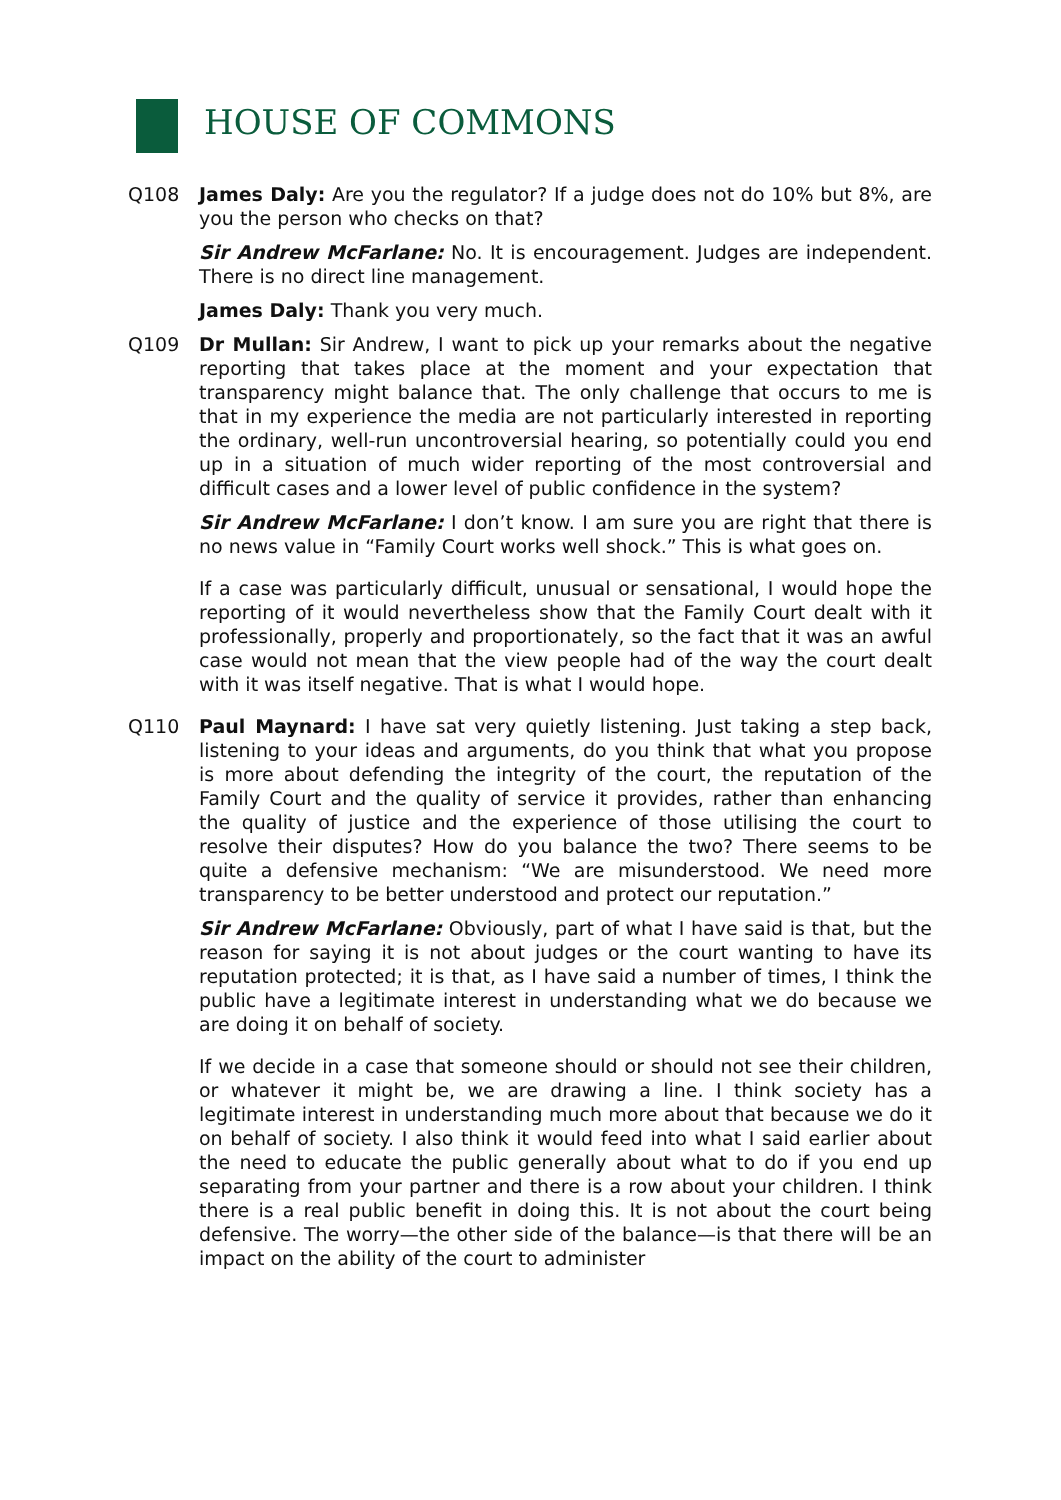HOUSE OF COMMONS
Q108 James Daly: Are you the regulator? If a judge does not do 10% but 8%, are you the person who checks on that?
Sir Andrew McFarlane: No. It is encouragement. Judges are independent. There is no direct line management.
James Daly: Thank you very much.
Q109 Dr Mullan: Sir Andrew, I want to pick up your remarks about the negative reporting that takes place at the moment and your expectation that transparency might balance that. The only challenge that occurs to me is that in my experience the media are not particularly interested in reporting the ordinary, well-run uncontroversial hearing, so potentially could you end up in a situation of much wider reporting of the most controversial and difficult cases and a lower level of public confidence in the system?
Sir Andrew McFarlane: I don’t know. I am sure you are right that there is no news value in “Family Court works well shock.” This is what goes on.
If a case was particularly difficult, unusual or sensational, I would hope the reporting of it would nevertheless show that the Family Court dealt with it professionally, properly and proportionately, so the fact that it was an awful case would not mean that the view people had of the way the court dealt with it was itself negative. That is what I would hope.
Q110 Paul Maynard: I have sat very quietly listening. Just taking a step back, listening to your ideas and arguments, do you think that what you propose is more about defending the integrity of the court, the reputation of the Family Court and the quality of service it provides, rather than enhancing the quality of justice and the experience of those utilising the court to resolve their disputes? How do you balance the two? There seems to be quite a defensive mechanism: “We are misunderstood. We need more transparency to be better understood and protect our reputation.”
Sir Andrew McFarlane: Obviously, part of what I have said is that, but the reason for saying it is not about judges or the court wanting to have its reputation protected; it is that, as I have said a number of times, I think the public have a legitimate interest in understanding what we do because we are doing it on behalf of society.
If we decide in a case that someone should or should not see their children, or whatever it might be, we are drawing a line. I think society has a legitimate interest in understanding much more about that because we do it on behalf of society. I also think it would feed into what I said earlier about the need to educate the public generally about what to do if you end up separating from your partner and there is a row about your children. I think there is a real public benefit in doing this. It is not about the court being defensive. The worry—the other side of the balance—is that there will be an impact on the ability of the court to administer